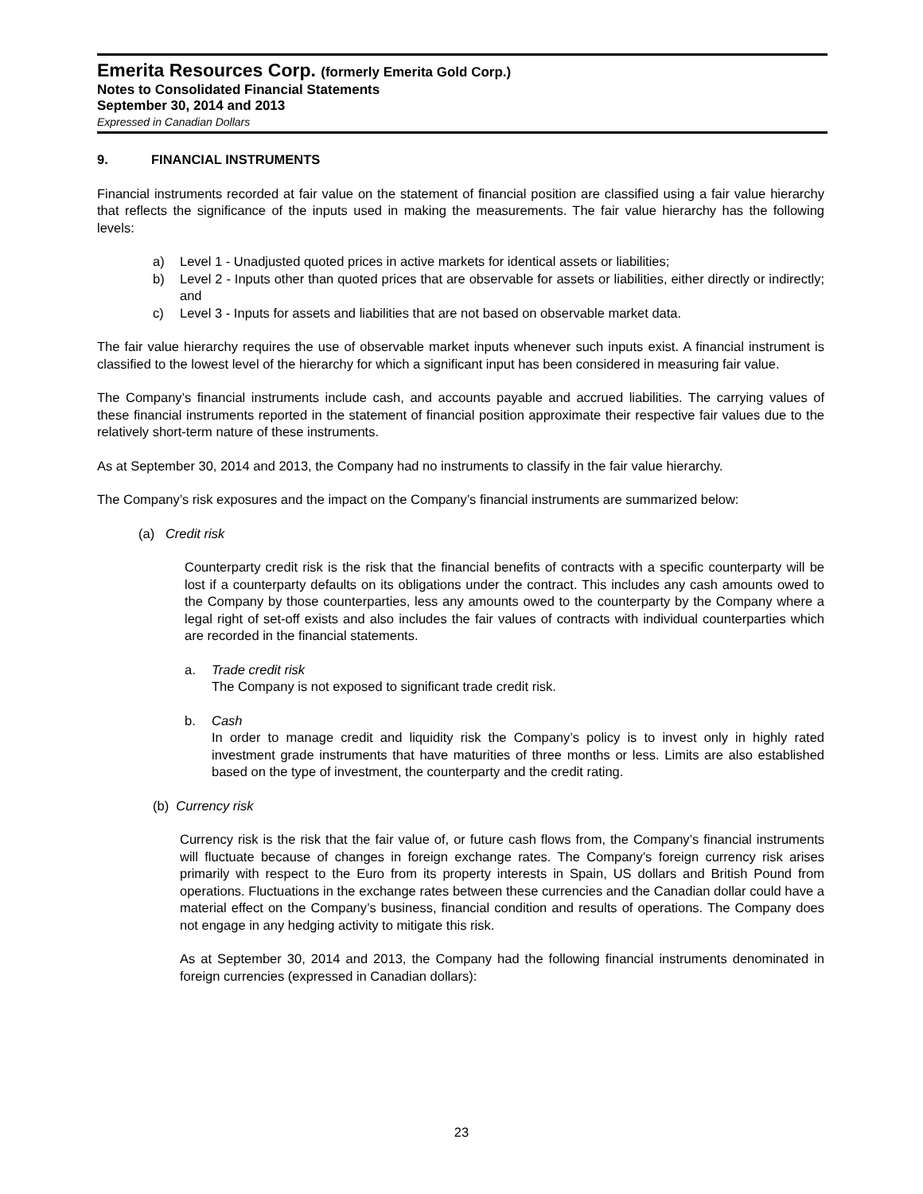Emerita Resources Corp. (formerly Emerita Gold Corp.)
Notes to Consolidated Financial Statements
September 30, 2014 and 2013
Expressed in Canadian Dollars
9. FINANCIAL INSTRUMENTS
Financial instruments recorded at fair value on the statement of financial position are classified using a fair value hierarchy that reflects the significance of the inputs used in making the measurements. The fair value hierarchy has the following levels:
a) Level 1 - Unadjusted quoted prices in active markets for identical assets or liabilities;
b) Level 2 - Inputs other than quoted prices that are observable for assets or liabilities, either directly or indirectly; and
c) Level 3 - Inputs for assets and liabilities that are not based on observable market data.
The fair value hierarchy requires the use of observable market inputs whenever such inputs exist. A financial instrument is classified to the lowest level of the hierarchy for which a significant input has been considered in measuring fair value.
The Company’s financial instruments include cash, and accounts payable and accrued liabilities. The carrying values of these financial instruments reported in the statement of financial position approximate their respective fair values due to the relatively short-term nature of these instruments.
As at September 30, 2014 and 2013, the Company had no instruments to classify in the fair value hierarchy.
The Company’s risk exposures and the impact on the Company’s financial instruments are summarized below:
(a) Credit risk
Counterparty credit risk is the risk that the financial benefits of contracts with a specific counterparty will be lost if a counterparty defaults on its obligations under the contract. This includes any cash amounts owed to the Company by those counterparties, less any amounts owed to the counterparty by the Company where a legal right of set-off exists and also includes the fair values of contracts with individual counterparties which are recorded in the financial statements.
a. Trade credit risk
The Company is not exposed to significant trade credit risk.
b. Cash
In order to manage credit and liquidity risk the Company’s policy is to invest only in highly rated investment grade instruments that have maturities of three months or less. Limits are also established based on the type of investment, the counterparty and the credit rating.
(b) Currency risk
Currency risk is the risk that the fair value of, or future cash flows from, the Company’s financial instruments will fluctuate because of changes in foreign exchange rates. The Company’s foreign currency risk arises primarily with respect to the Euro from its property interests in Spain, US dollars and British Pound from operations. Fluctuations in the exchange rates between these currencies and the Canadian dollar could have a material effect on the Company’s business, financial condition and results of operations. The Company does not engage in any hedging activity to mitigate this risk.
As at September 30, 2014 and 2013, the Company had the following financial instruments denominated in foreign currencies (expressed in Canadian dollars):
23